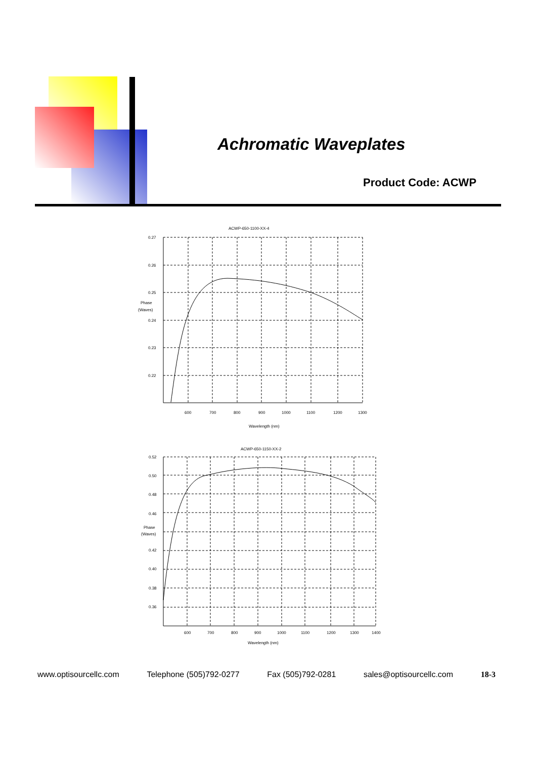Achromatic Waveplates
Product Code: ACWP
ACWP-650-1100-XX-4
0.27
0.26
0.25
Phase
(Waves)
0.24
0.23
0.22
600
700
800
900
1000
1100
1200
1300
Wavelength (nm)
ACWP-650-1150-XX-2
0.52
0.50
0.48
0.46
Phase
(Waves)
0.42
0.40
0.38
0.36
600
700
800
900
1000
1100
1200
1300
1400
Wavelength (nm)
www.optisourcellc.com Telephone (505)792-0277 Fax (505)792-0281 sales@optisourcellc.com 18-3